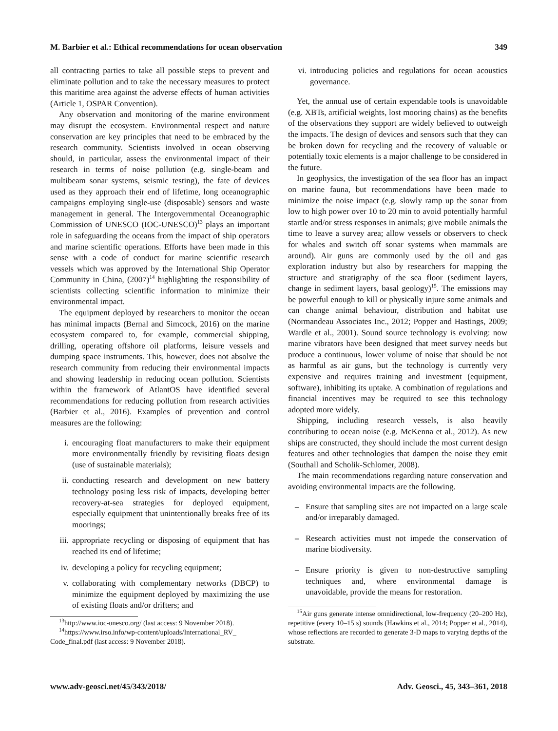M. Barbier et al.: Ethical recommendations for ocean observation 349
all contracting parties to take all possible steps to prevent and eliminate pollution and to take the necessary measures to protect this maritime area against the adverse effects of human activities (Article 1, OSPAR Convention).
Any observation and monitoring of the marine environment may disrupt the ecosystem. Environmental respect and nature conservation are key principles that need to be embraced by the research community. Scientists involved in ocean observing should, in particular, assess the environmental impact of their research in terms of noise pollution (e.g. single-beam and multibeam sonar systems, seismic testing), the fate of devices used as they approach their end of lifetime, long oceanographic campaigns employing single-use (disposable) sensors and waste management in general. The Intergovernmental Oceanographic Commission of UNESCO (IOC-UNESCO)<sup>13</sup> plays an important role in safeguarding the oceans from the impact of ship operators and marine scientific operations. Efforts have been made in this sense with a code of conduct for marine scientific research vessels which was approved by the International Ship Operator Community in China, (2007)<sup>14</sup> highlighting the responsibility of scientists collecting scientific information to minimize their environmental impact.
The equipment deployed by researchers to monitor the ocean has minimal impacts (Bernal and Simcock, 2016) on the marine ecosystem compared to, for example, commercial shipping, drilling, operating offshore oil platforms, leisure vessels and dumping space instruments. This, however, does not absolve the research community from reducing their environmental impacts and showing leadership in reducing ocean pollution. Scientists within the framework of AtlantOS have identified several recommendations for reducing pollution from research activities (Barbier et al., 2016). Examples of prevention and control measures are the following:
i. encouraging float manufacturers to make their equipment more environmentally friendly by revisiting floats design (use of sustainable materials);
ii. conducting research and development on new battery technology posing less risk of impacts, developing better recovery-at-sea strategies for deployed equipment, especially equipment that unintentionally breaks free of its moorings;
iii. appropriate recycling or disposing of equipment that has reached its end of lifetime;
iv. developing a policy for recycling equipment;
v. collaborating with complementary networks (DBCP) to minimize the equipment deployed by maximizing the use of existing floats and/or drifters; and
<sup>13</sup> http://www.ioc-unesco.org/ (last access: 9 November 2018).
<sup>14</sup> https://www.irso.info/wp-content/uploads/International_RV_ Code_final.pdf (last access: 9 November 2018).
vi. introducing policies and regulations for ocean acoustics governance.
Yet, the annual use of certain expendable tools is unavoidable (e.g. XBTs, artificial weights, lost mooring chains) as the benefits of the observations they support are widely believed to outweigh the impacts. The design of devices and sensors such that they can be broken down for recycling and the recovery of valuable or potentially toxic elements is a major challenge to be considered in the future.
In geophysics, the investigation of the sea floor has an impact on marine fauna, but recommendations have been made to minimize the noise impact (e.g. slowly ramp up the sonar from low to high power over 10 to 20 min to avoid potentially harmful startle and/or stress responses in animals; give mobile animals the time to leave a survey area; allow vessels or observers to check for whales and switch off sonar systems when mammals are around). Air guns are commonly used by the oil and gas exploration industry but also by researchers for mapping the structure and stratigraphy of the sea floor (sediment layers, change in sediment layers, basal geology)<sup>15</sup>. The emissions may be powerful enough to kill or physically injure some animals and can change animal behaviour, distribution and habitat use (Normandeau Associates Inc., 2012; Popper and Hastings, 2009; Wardle et al., 2001). Sound source technology is evolving: now marine vibrators have been designed that meet survey needs but produce a continuous, lower volume of noise that should be not as harmful as air guns, but the technology is currently very expensive and requires training and investment (equipment, software), inhibiting its uptake. A combination of regulations and financial incentives may be required to see this technology adopted more widely.
Shipping, including research vessels, is also heavily contributing to ocean noise (e.g. McKenna et al., 2012). As new ships are constructed, they should include the most current design features and other technologies that dampen the noise they emit (Southall and Scholik-Schlomer, 2008).
The main recommendations regarding nature conservation and avoiding environmental impacts are the following.
– Ensure that sampling sites are not impacted on a large scale and/or irreparably damaged.
– Research activities must not impede the conservation of marine biodiversity.
– Ensure priority is given to non-destructive sampling techniques and, where environmental damage is unavoidable, provide the means for restoration.
<sup>15</sup> Air guns generate intense omnidirectional, low-frequency (20–200 Hz), repetitive (every 10–15 s) sounds (Hawkins et al., 2014; Popper et al., 2014), whose reflections are recorded to generate 3-D maps to varying depths of the substrate.
www.adv-geosci.net/45/343/2018/ Adv. Geosci., 45, 343–361, 2018